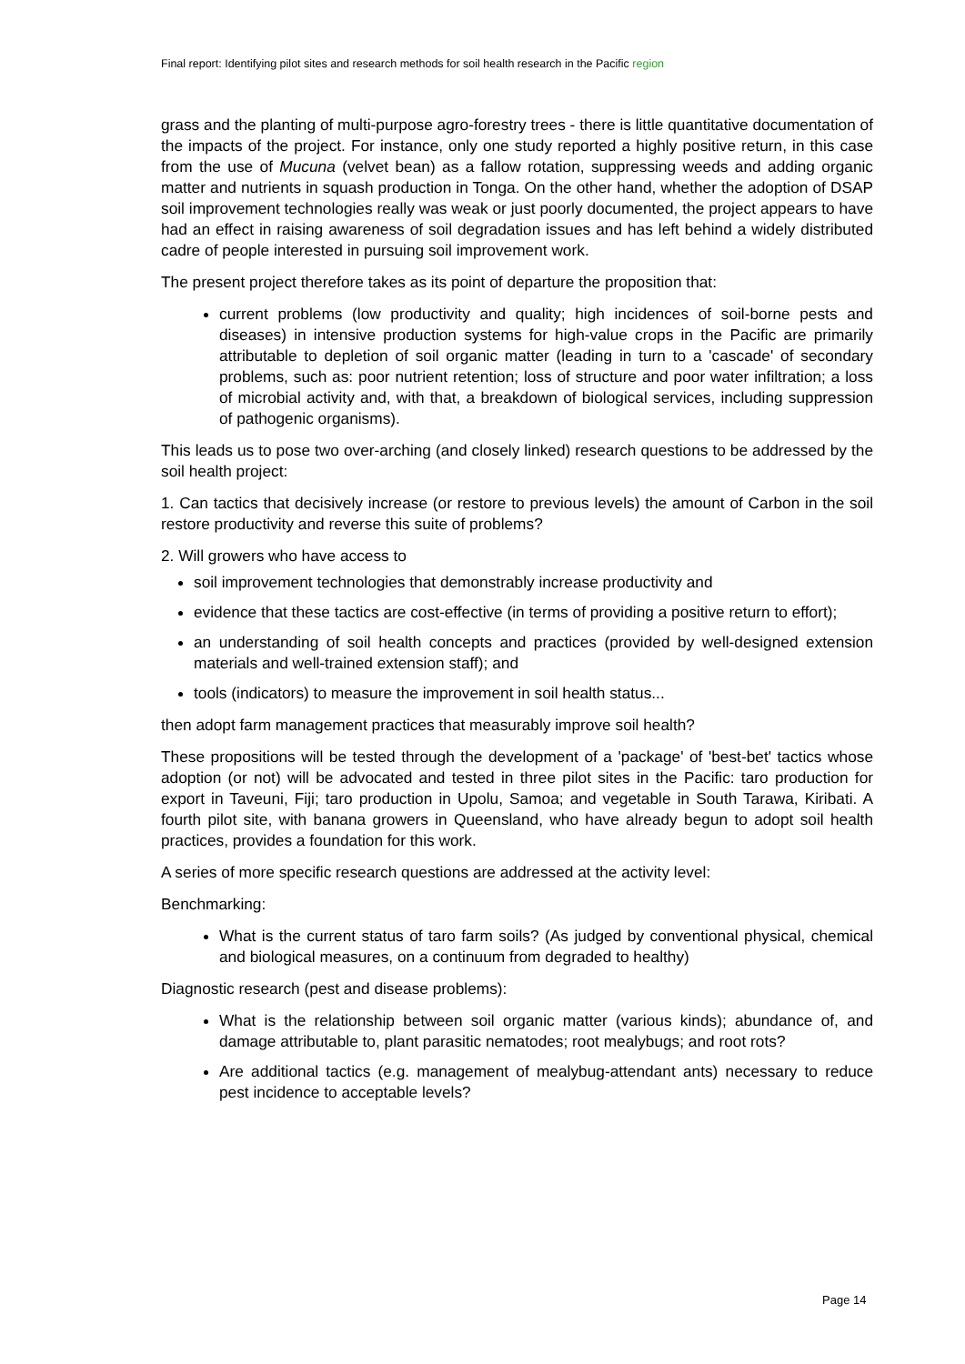Final report: Identifying pilot sites and research methods for soil health research in the Pacific region
grass and the planting of multi-purpose agro-forestry trees - there is little quantitative documentation of the impacts of the project. For instance, only one study reported a highly positive return, in this case from the use of Mucuna (velvet bean) as a fallow rotation, suppressing weeds and adding organic matter and nutrients in squash production in Tonga. On the other hand, whether the adoption of DSAP soil improvement technologies really was weak or just poorly documented, the project appears to have had an effect in raising awareness of soil degradation issues and has left behind a widely distributed cadre of people interested in pursuing soil improvement work.
The present project therefore takes as its point of departure the proposition that:
current problems (low productivity and quality; high incidences of soil-borne pests and diseases) in intensive production systems for high-value crops in the Pacific are primarily attributable to depletion of soil organic matter (leading in turn to a 'cascade' of secondary problems, such as: poor nutrient retention; loss of structure and poor water infiltration; a loss of microbial activity and, with that, a breakdown of biological services, including suppression of pathogenic organisms).
This leads us to pose two over-arching (and closely linked) research questions to be addressed by the soil health project:
1. Can tactics that decisively increase (or restore to previous levels) the amount of Carbon in the soil restore productivity and reverse this suite of problems?
2. Will growers who have access to
soil improvement technologies that demonstrably increase productivity and
evidence that these tactics are cost-effective (in terms of providing a positive return to effort);
an understanding of soil health concepts and practices (provided by well-designed extension materials and well-trained extension staff); and
tools (indicators) to measure the improvement in soil health status...
then adopt farm management practices that measurably improve soil health?
These propositions will be tested through the development of a 'package' of 'best-bet' tactics whose adoption (or not) will be advocated and tested in three pilot sites in the Pacific: taro production for export in Taveuni, Fiji; taro production in Upolu, Samoa; and vegetable in South Tarawa, Kiribati. A fourth pilot site, with banana growers in Queensland, who have already begun to adopt soil health practices, provides a foundation for this work.
A series of more specific research questions are addressed at the activity level:
Benchmarking:
What is the current status of taro farm soils? (As judged by conventional physical, chemical and biological measures, on a continuum from degraded to healthy)
Diagnostic research (pest and disease problems):
What is the relationship between soil organic matter (various kinds); abundance of, and damage attributable to, plant parasitic nematodes; root mealybugs; and root rots?
Are additional tactics (e.g. management of mealybug-attendant ants) necessary to reduce pest incidence to acceptable levels?
Page 14